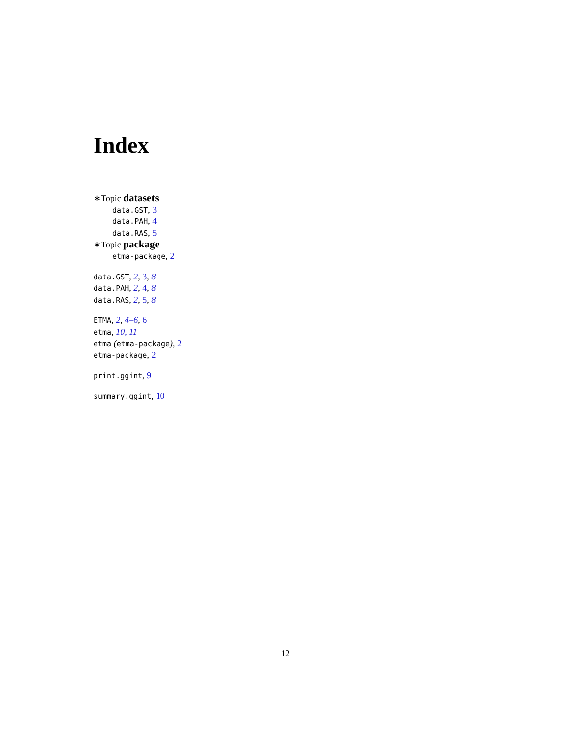Index
∗Topic datasets
data.GST, 3
data.PAH, 4
data.RAS, 5
∗Topic package
etma-package, 2
data.GST, 2, 3, 8
data.PAH, 2, 4, 8
data.RAS, 2, 5, 8
ETMA, 2, 4–6, 6
etma, 10, 11
etma (etma-package), 2
etma-package, 2
print.ggint, 9
summary.ggint, 10
12